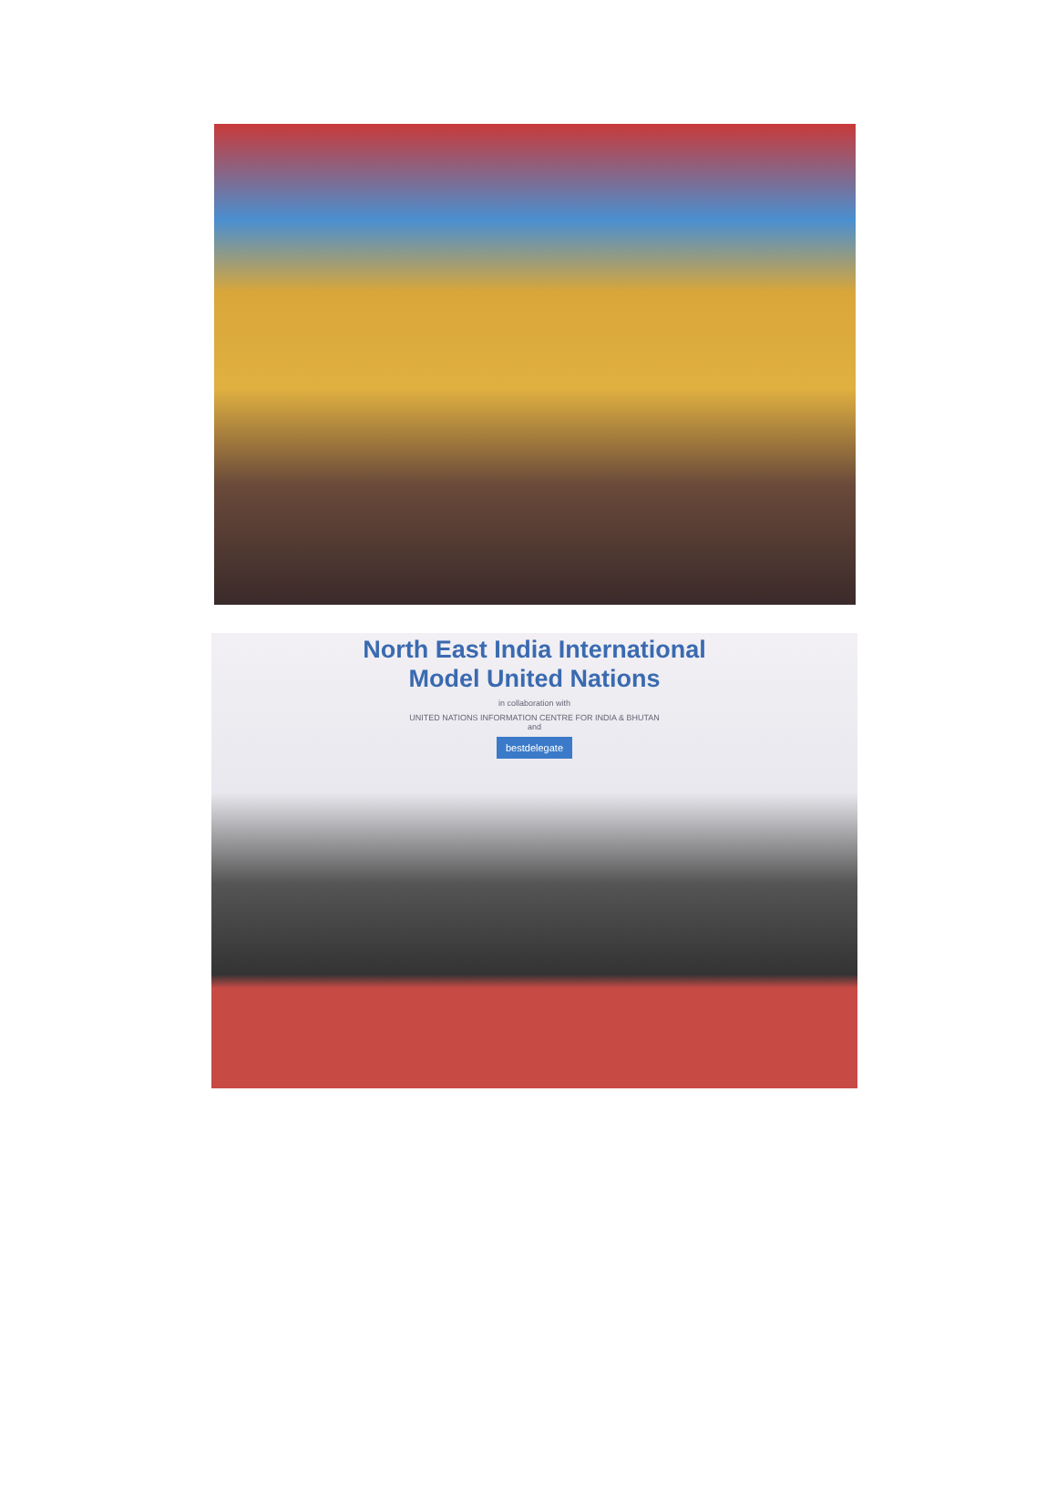North East India International
Model United Nations
in collaboration with
UNITED NATIONS INFORMATION CENTRE FOR INDIA & BHUTAN
and
bestdelegate